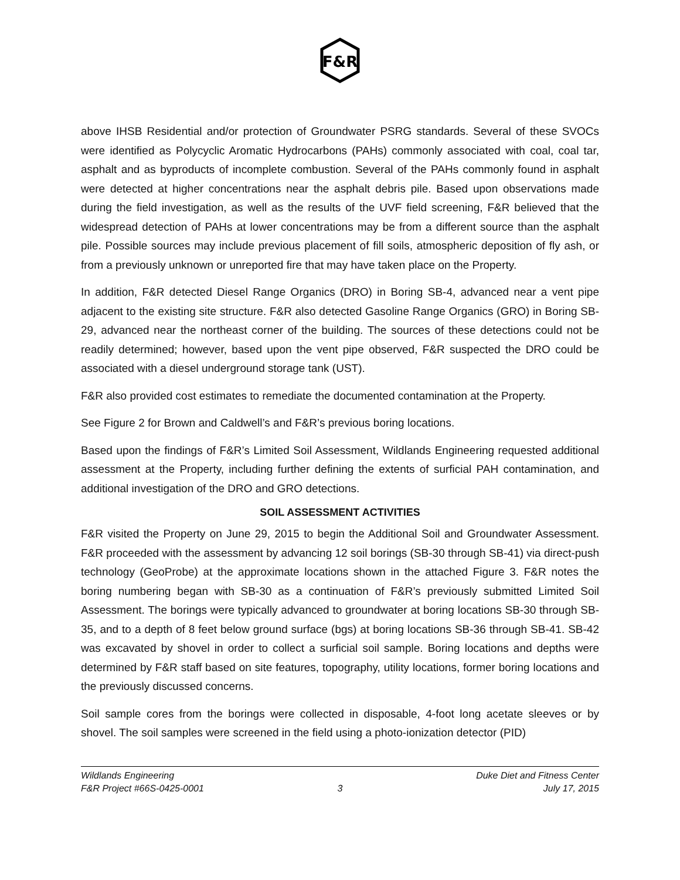F&R
above IHSB Residential and/or protection of Groundwater PSRG standards. Several of these SVOCs were identified as Polycyclic Aromatic Hydrocarbons (PAHs) commonly associated with coal, coal tar, asphalt and as byproducts of incomplete combustion. Several of the PAHs commonly found in asphalt were detected at higher concentrations near the asphalt debris pile. Based upon observations made during the field investigation, as well as the results of the UVF field screening, F&R believed that the widespread detection of PAHs at lower concentrations may be from a different source than the asphalt pile. Possible sources may include previous placement of fill soils, atmospheric deposition of fly ash, or from a previously unknown or unreported fire that may have taken place on the Property.
In addition, F&R detected Diesel Range Organics (DRO) in Boring SB-4, advanced near a vent pipe adjacent to the existing site structure. F&R also detected Gasoline Range Organics (GRO) in Boring SB-29, advanced near the northeast corner of the building. The sources of these detections could not be readily determined; however, based upon the vent pipe observed, F&R suspected the DRO could be associated with a diesel underground storage tank (UST).
F&R also provided cost estimates to remediate the documented contamination at the Property.
See Figure 2 for Brown and Caldwell’s and F&R’s previous boring locations.
Based upon the findings of F&R’s Limited Soil Assessment, Wildlands Engineering requested additional assessment at the Property, including further defining the extents of surficial PAH contamination, and additional investigation of the DRO and GRO detections.
SOIL ASSESSMENT ACTIVITIES
F&R visited the Property on June 29, 2015 to begin the Additional Soil and Groundwater Assessment. F&R proceeded with the assessment by advancing 12 soil borings (SB-30 through SB-41) via direct-push technology (GeoProbe) at the approximate locations shown in the attached Figure 3. F&R notes the boring numbering began with SB-30 as a continuation of F&R’s previously submitted Limited Soil Assessment. The borings were typically advanced to groundwater at boring locations SB-30 through SB-35, and to a depth of 8 feet below ground surface (bgs) at boring locations SB-36 through SB-41. SB-42 was excavated by shovel in order to collect a surficial soil sample. Boring locations and depths were determined by F&R staff based on site features, topography, utility locations, former boring locations and the previously discussed concerns.
Soil sample cores from the borings were collected in disposable, 4-foot long acetate sleeves or by shovel. The soil samples were screened in the field using a photo-ionization detector (PID)
Wildlands Engineering Duke Diet and Fitness Center
F&R Project #66S-0425-0001 3 July 17, 2015